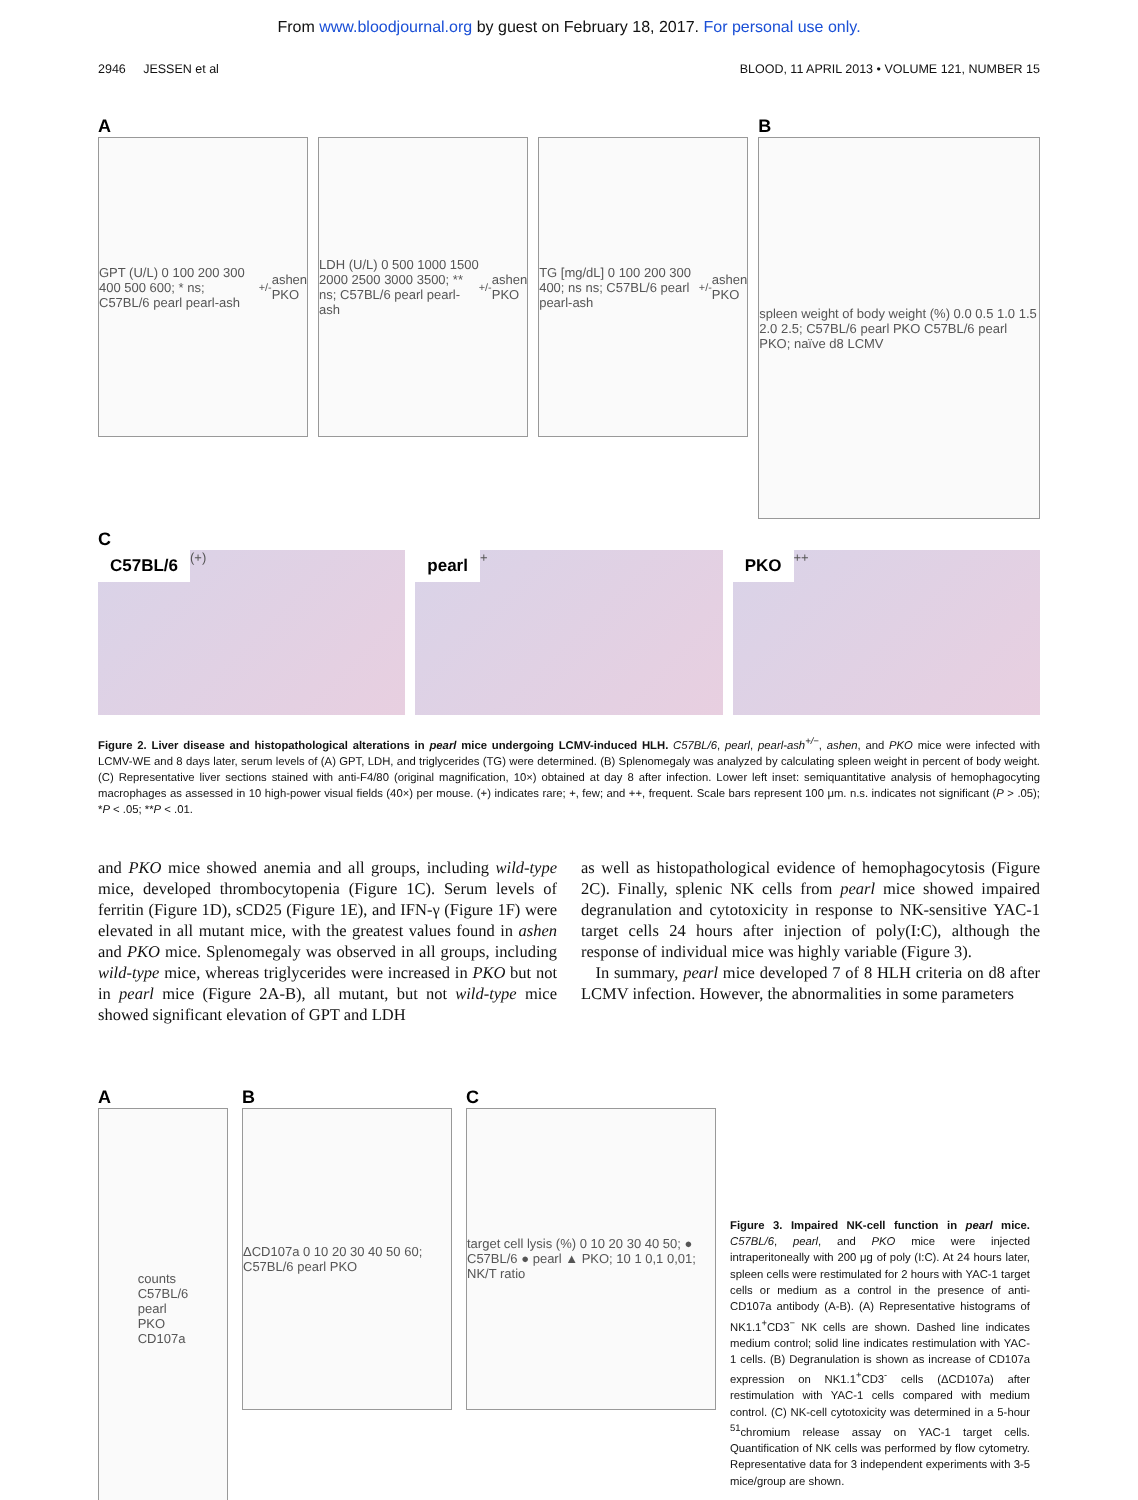From www.bloodjournal.org by guest on February 18, 2017. For personal use only.
2946 JESSEN et al BLOOD, 11 APRIL 2013 • VOLUME 121, NUMBER 15
A
GPT (U/L) 0 100 200 300 400 500 600; * ns; C57BL/6 pearl pearl-ash<sup>+/-</sup> ashen PKO
LDH (U/L) 0 500 1000 1500 2000 2500 3000 3500; ** ns; C57BL/6 pearl pearl-ash<sup>+/-</sup> ashen PKO
TG [mg/dL] 0 100 200 300 400; ns ns; C57BL/6 pearl pearl-ash<sup>+/-</sup> ashen PKO
B
spleen weight of body weight (%) 0.0 0.5 1.0 1.5 2.0 2.5; C57BL/6 pearl PKO C57BL/6 pearl PKO; naïve d8 LCMV
C
C57BL/6 (+)
pearl +
PKO ++
Figure 2. Liver disease and histopathological alterations in pearl mice undergoing LCMV-induced HLH. C57BL/6, pearl, pearl-ash<sup>+/−</sup>, ashen, and PKO mice were infected with LCMV-WE and 8 days later, serum levels of (A) GPT, LDH, and triglycerides (TG) were determined. (B) Splenomegaly was analyzed by calculating spleen weight in percent of body weight. (C) Representative liver sections stained with anti-F4/80 (original magnification, 10×) obtained at day 8 after infection. Lower left inset: semiquantitative analysis of hemophagocyting macrophages as assessed in 10 high-power visual fields (40×) per mouse. (+) indicates rare; +, few; and ++, frequent. Scale bars represent 100 μm. n.s. indicates not significant (P > .05); *P < .05; **P < .01.
and PKO mice showed anemia and all groups, including wild-type mice, developed thrombocytopenia (Figure 1C). Serum levels of ferritin (Figure 1D), sCD25 (Figure 1E), and IFN-γ (Figure 1F) were elevated in all mutant mice, with the greatest values found in ashen and PKO mice. Splenomegaly was observed in all groups, including wild-type mice, whereas triglycerides were increased in PKO but not in pearl mice (Figure 2A-B), all mutant, but not wild-type mice showed significant elevation of GPT and LDH
as well as histopathological evidence of hemophagocytosis (Figure 2C). Finally, splenic NK cells from pearl mice showed impaired degranulation and cytotoxicity in response to NK-sensitive YAC-1 target cells 24 hours after injection of poly(I:C), although the response of individual mice was highly variable (Figure 3).
In summary, pearl mice developed 7 of 8 HLH criteria on d8 after LCMV infection. However, the abnormalities in some parameters
A
counts
C57BL/6
pearl
PKO
CD107a
B
ΔCD107a 0 10 20 30 40 50 60; C57BL/6 pearl PKO
C
target cell lysis (%) 0 10 20 30 40 50; ● C57BL/6 ● pearl ▲ PKO; 10 1 0,1 0,01; NK/T ratio
Figure 3. Impaired NK-cell function in pearl mice. C57BL/6, pearl, and PKO mice were injected intraperitoneally with 200 μg of poly (I:C). At 24 hours later, spleen cells were restimulated for 2 hours with YAC-1 target cells or medium as a control in the presence of anti-CD107a antibody (A-B). (A) Representative histograms of NK1.1<sup>+</sup>CD3<sup>−</sup> NK cells are shown. Dashed line indicates medium control; solid line indicates restimulation with YAC-1 cells. (B) Degranulation is shown as increase of CD107a expression on NK1.1<sup>+</sup>CD3<sup>-</sup> cells (ΔCD107a) after restimulation with YAC-1 cells compared with medium control. (C) NK-cell cytotoxicity was determined in a 5-hour <sup>51</sup>chromium release assay on YAC-1 target cells. Quantification of NK cells was performed by flow cytometry. Representative data for 3 independent experiments with 3-5 mice/group are shown.